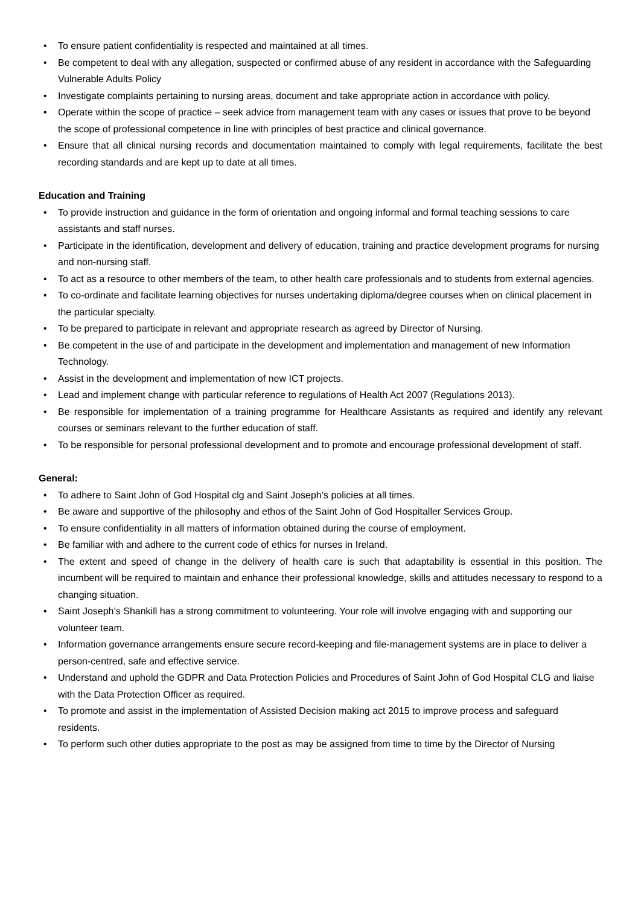• To ensure patient confidentiality is respected and maintained at all times.
• Be competent to deal with any allegation, suspected or confirmed abuse of any resident in accordance with the Safeguarding Vulnerable Adults Policy
• Investigate complaints pertaining to nursing areas, document and take appropriate action in accordance with policy.
• Operate within the scope of practice – seek advice from management team with any cases or issues that prove to be beyond the scope of professional competence in line with principles of best practice and clinical governance.
• Ensure that all clinical nursing records and documentation maintained to comply with legal requirements, facilitate the best recording standards and are kept up to date at all times.
Education and Training
• To provide instruction and guidance in the form of orientation and ongoing informal and formal teaching sessions to care assistants and staff nurses.
• Participate in the identification, development and delivery of education, training and practice development programs for nursing and non-nursing staff.
• To act as a resource to other members of the team, to other health care professionals and to students from external agencies.
• To co-ordinate and facilitate learning objectives for nurses undertaking diploma/degree courses when on clinical placement in the particular specialty.
• To be prepared to participate in relevant and appropriate research as agreed by Director of Nursing.
• Be competent in the use of and participate in the development and implementation and management of new Information Technology.
• Assist in the development and implementation of new ICT projects.
• Lead and implement change with particular reference to regulations of Health Act 2007 (Regulations 2013).
• Be responsible for implementation of a training programme for Healthcare Assistants as required and identify any relevant courses or seminars relevant to the further education of staff.
• To be responsible for personal professional development and to promote and encourage professional development of staff.
General:
• To adhere to Saint John of God Hospital clg and Saint Joseph’s policies at all times.
• Be aware and supportive of the philosophy and ethos of the Saint John of God Hospitaller Services Group.
• To ensure confidentiality in all matters of information obtained during the course of employment.
• Be familiar with and adhere to the current code of ethics for nurses in Ireland.
• The extent and speed of change in the delivery of health care is such that adaptability is essential in this position. The incumbent will be required to maintain and enhance their professional knowledge, skills and attitudes necessary to respond to a changing situation.
• Saint Joseph’s Shankill has a strong commitment to volunteering. Your role will involve engaging with and supporting our volunteer team.
• Information governance arrangements ensure secure record-keeping and file-management systems are in place to deliver a person-centred, safe and effective service.
• Understand and uphold the GDPR and Data Protection Policies and Procedures of Saint John of God Hospital CLG and liaise with the Data Protection Officer as required.
• To promote and assist in the implementation of Assisted Decision making act 2015 to improve process and safeguard residents.
• To perform such other duties appropriate to the post as may be assigned from time to time by the Director of Nursing